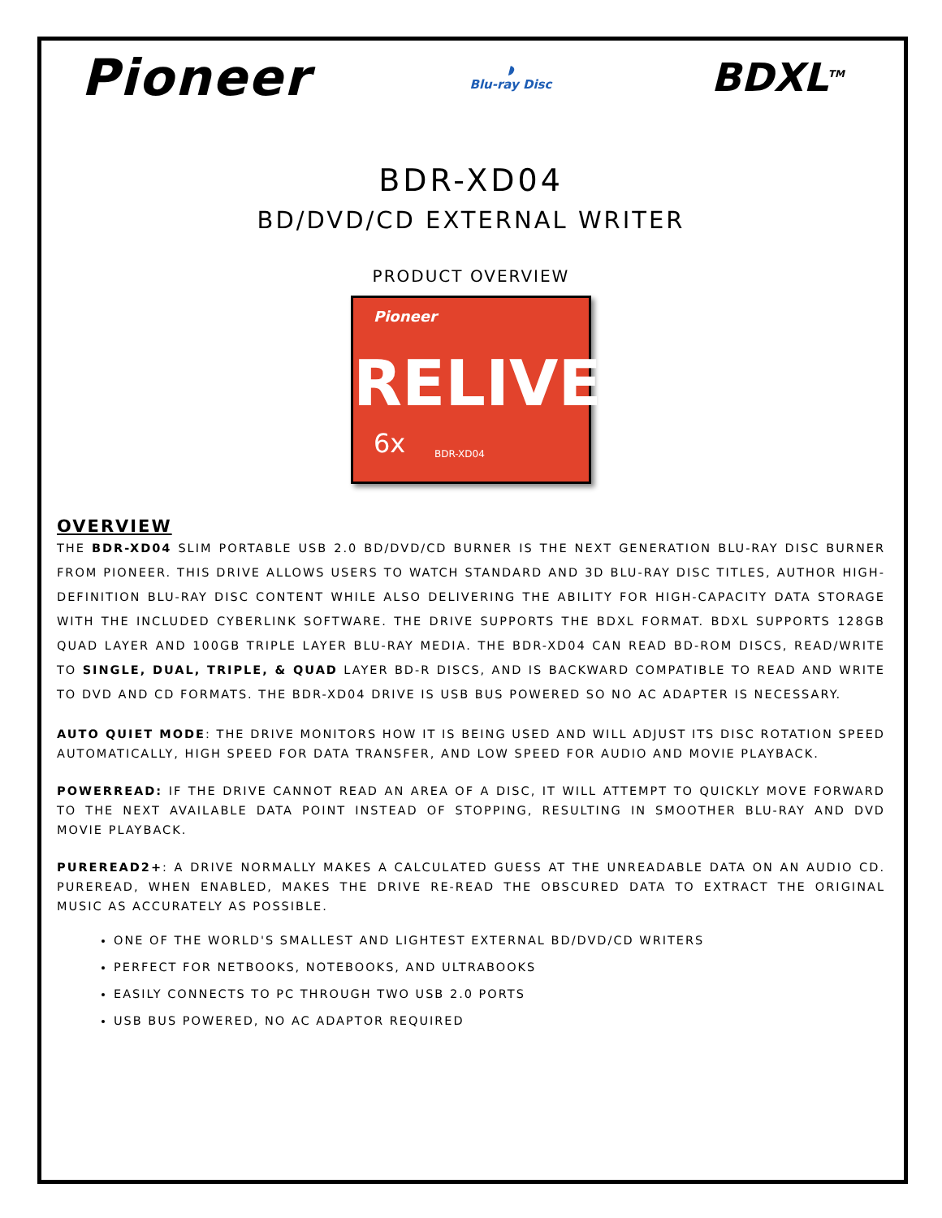Pioneer
◗
Blu-ray Disc
BDXL<sup>TM</sup>
BDR-XD04
BD/DVD/CD EXTERNAL WRITER
PRODUCT OVERVIEW
Pioneer
RELIVE
6x BDR-XD04
OVERVIEW
THE BDR-XD04 SLIM PORTABLE USB 2.0 BD/DVD/CD BURNER IS THE NEXT GENERATION BLU-RAY DISC BURNER FROM PIONEER. THIS DRIVE ALLOWS USERS TO WATCH STANDARD AND 3D BLU-RAY DISC TITLES, AUTHOR HIGH-DEFINITION BLU-RAY DISC CONTENT WHILE ALSO DELIVERING THE ABILITY FOR HIGH-CAPACITY DATA STORAGE WITH THE INCLUDED CYBERLINK SOFTWARE. THE DRIVE SUPPORTS THE BDXL FORMAT. BDXL SUPPORTS 128GB QUAD LAYER AND 100GB TRIPLE LAYER BLU-RAY MEDIA. THE BDR-XD04 CAN READ BD-ROM DISCS, READ/WRITE TO SINGLE, DUAL, TRIPLE, & QUAD LAYER BD-R DISCS, AND IS BACKWARD COMPATIBLE TO READ AND WRITE TO DVD AND CD FORMATS. THE BDR-XD04 DRIVE IS USB BUS POWERED SO NO AC ADAPTER IS NECESSARY.
AUTO QUIET MODE: THE DRIVE MONITORS HOW IT IS BEING USED AND WILL ADJUST ITS DISC ROTATION SPEED AUTOMATICALLY, HIGH SPEED FOR DATA TRANSFER, AND LOW SPEED FOR AUDIO AND MOVIE PLAYBACK.
POWERREAD: IF THE DRIVE CANNOT READ AN AREA OF A DISC, IT WILL ATTEMPT TO QUICKLY MOVE FORWARD TO THE NEXT AVAILABLE DATA POINT INSTEAD OF STOPPING, RESULTING IN SMOOTHER BLU-RAY AND DVD MOVIE PLAYBACK.
PUREREAD2+: A DRIVE NORMALLY MAKES A CALCULATED GUESS AT THE UNREADABLE DATA ON AN AUDIO CD. PUREREAD, WHEN ENABLED, MAKES THE DRIVE RE-READ THE OBSCURED DATA TO EXTRACT THE ORIGINAL MUSIC AS ACCURATELY AS POSSIBLE.
ONE OF THE WORLD'S SMALLEST AND LIGHTEST EXTERNAL BD/DVD/CD WRITERS
PERFECT FOR NETBOOKS, NOTEBOOKS, AND ULTRABOOKS
EASILY CONNECTS TO PC THROUGH TWO USB 2.0 PORTS
USB BUS POWERED, NO AC ADAPTOR REQUIRED